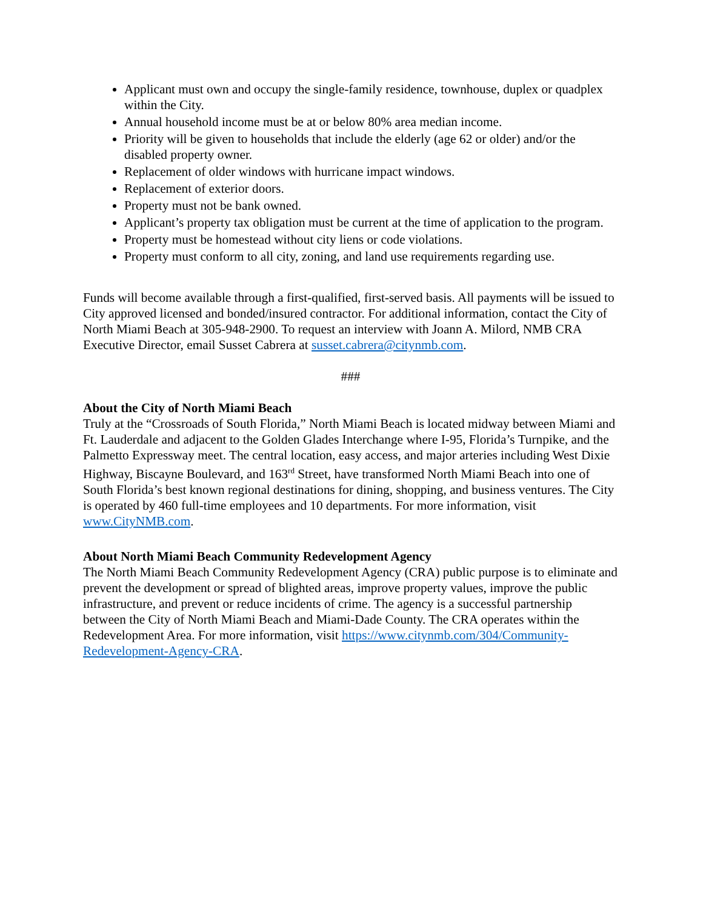Applicant must own and occupy the single-family residence, townhouse, duplex or quadplex within the City.
Annual household income must be at or below 80% area median income.
Priority will be given to households that include the elderly (age 62 or older) and/or the disabled property owner.
Replacement of older windows with hurricane impact windows.
Replacement of exterior doors.
Property must not be bank owned.
Applicant’s property tax obligation must be current at the time of application to the program.
Property must be homestead without city liens or code violations.
Property must conform to all city, zoning, and land use requirements regarding use.
Funds will become available through a first-qualified, first-served basis. All payments will be issued to City approved licensed and bonded/insured contractor. For additional information, contact the City of North Miami Beach at 305-948-2900. To request an interview with Joann A. Milord, NMB CRA Executive Director, email Susset Cabrera at susset.cabrera@citynmb.com.
###
About the City of North Miami Beach
Truly at the “Crossroads of South Florida,” North Miami Beach is located midway between Miami and Ft. Lauderdale and adjacent to the Golden Glades Interchange where I-95, Florida’s Turnpike, and the Palmetto Expressway meet. The central location, easy access, and major arteries including West Dixie Highway, Biscayne Boulevard, and 163<sup>rd</sup> Street, have transformed North Miami Beach into one of South Florida’s best known regional destinations for dining, shopping, and business ventures. The City is operated by 460 full-time employees and 10 departments. For more information, visit www.CityNMB.com.
About North Miami Beach Community Redevelopment Agency
The North Miami Beach Community Redevelopment Agency (CRA) public purpose is to eliminate and prevent the development or spread of blighted areas, improve property values, improve the public infrastructure, and prevent or reduce incidents of crime. The agency is a successful partnership between the City of North Miami Beach and Miami-Dade County. The CRA operates within the Redevelopment Area. For more information, visit https://www.citynmb.com/304/Community-Redevelopment-Agency-CRA.